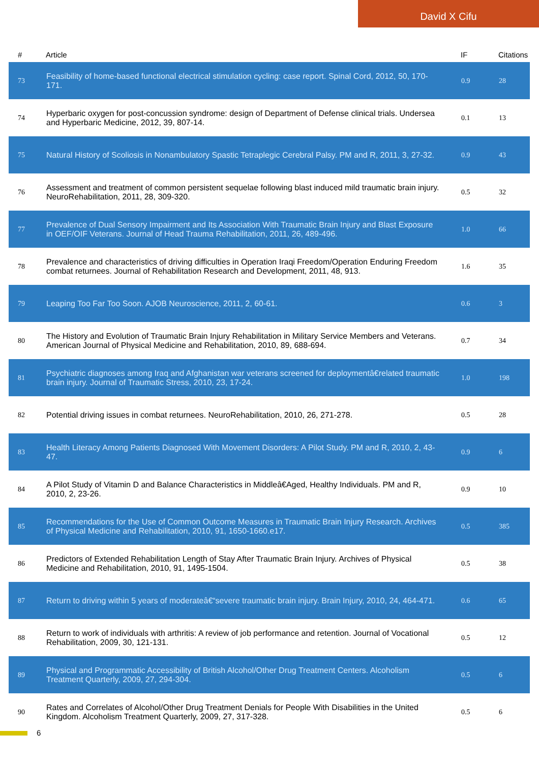David X Cifu
| # | Article | IF | Citations |
| --- | --- | --- | --- |
| 73 | Feasibility of home-based functional electrical stimulation cycling: case report. Spinal Cord, 2012, 50, 170-171. | 0.9 | 28 |
| 74 | Hyperbaric oxygen for post-concussion syndrome: design of Department of Defense clinical trials. Undersea and Hyperbaric Medicine, 2012, 39, 807-14. | 0.1 | 13 |
| 75 | Natural History of Scoliosis in Nonambulatory Spastic Tetraplegic Cerebral Palsy. PM and R, 2011, 3, 27-32. | 0.9 | 43 |
| 76 | Assessment and treatment of common persistent sequelae following blast induced mild traumatic brain injury. NeuroRehabilitation, 2011, 28, 309-320. | 0.5 | 32 |
| 77 | Prevalence of Dual Sensory Impairment and Its Association With Traumatic Brain Injury and Blast Exposure in OEF/OIF Veterans. Journal of Head Trauma Rehabilitation, 2011, 26, 489-496. | 1.0 | 66 |
| 78 | Prevalence and characteristics of driving difficulties in Operation Iraqi Freedom/Operation Enduring Freedom combat returnees. Journal of Rehabilitation Research and Development, 2011, 48, 913. | 1.6 | 35 |
| 79 | Leaping Too Far Too Soon. AJOB Neuroscience, 2011, 2, 60-61. | 0.6 | 3 |
| 80 | The History and Evolution of Traumatic Brain Injury Rehabilitation in Military Service Members and Veterans. American Journal of Physical Medicine and Rehabilitation, 2010, 89, 688-694. | 0.7 | 34 |
| 81 | Psychiatric diagnoses among Iraq and Afghanistan war veterans screened for deploymentâ€related traumatic brain injury. Journal of Traumatic Stress, 2010, 23, 17-24. | 1.0 | 198 |
| 82 | Potential driving issues in combat returnees. NeuroRehabilitation, 2010, 26, 271-278. | 0.5 | 28 |
| 83 | Health Literacy Among Patients Diagnosed With Movement Disorders: A Pilot Study. PM and R, 2010, 2, 43-47. | 0.9 | 6 |
| 84 | A Pilot Study of Vitamin D and Balance Characteristics in Middleâ€Aged, Healthy Individuals. PM and R, 2010, 2, 23-26. | 0.9 | 10 |
| 85 | Recommendations for the Use of Common Outcome Measures in Traumatic Brain Injury Research. Archives of Physical Medicine and Rehabilitation, 2010, 91, 1650-1660.e17. | 0.5 | 385 |
| 86 | Predictors of Extended Rehabilitation Length of Stay After Traumatic Brain Injury. Archives of Physical Medicine and Rehabilitation, 2010, 91, 1495-1504. | 0.5 | 38 |
| 87 | Return to driving within 5 years of moderateâ€“severe traumatic brain injury. Brain Injury, 2010, 24, 464-471. | 0.6 | 65 |
| 88 | Return to work of individuals with arthritis: A review of job performance and retention. Journal of Vocational Rehabilitation, 2009, 30, 121-131. | 0.5 | 12 |
| 89 | Physical and Programmatic Accessibility of British Alcohol/Other Drug Treatment Centers. Alcoholism Treatment Quarterly, 2009, 27, 294-304. | 0.5 | 6 |
| 90 | Rates and Correlates of Alcohol/Other Drug Treatment Denials for People With Disabilities in the United Kingdom. Alcoholism Treatment Quarterly, 2009, 27, 317-328. | 0.5 | 6 |
6